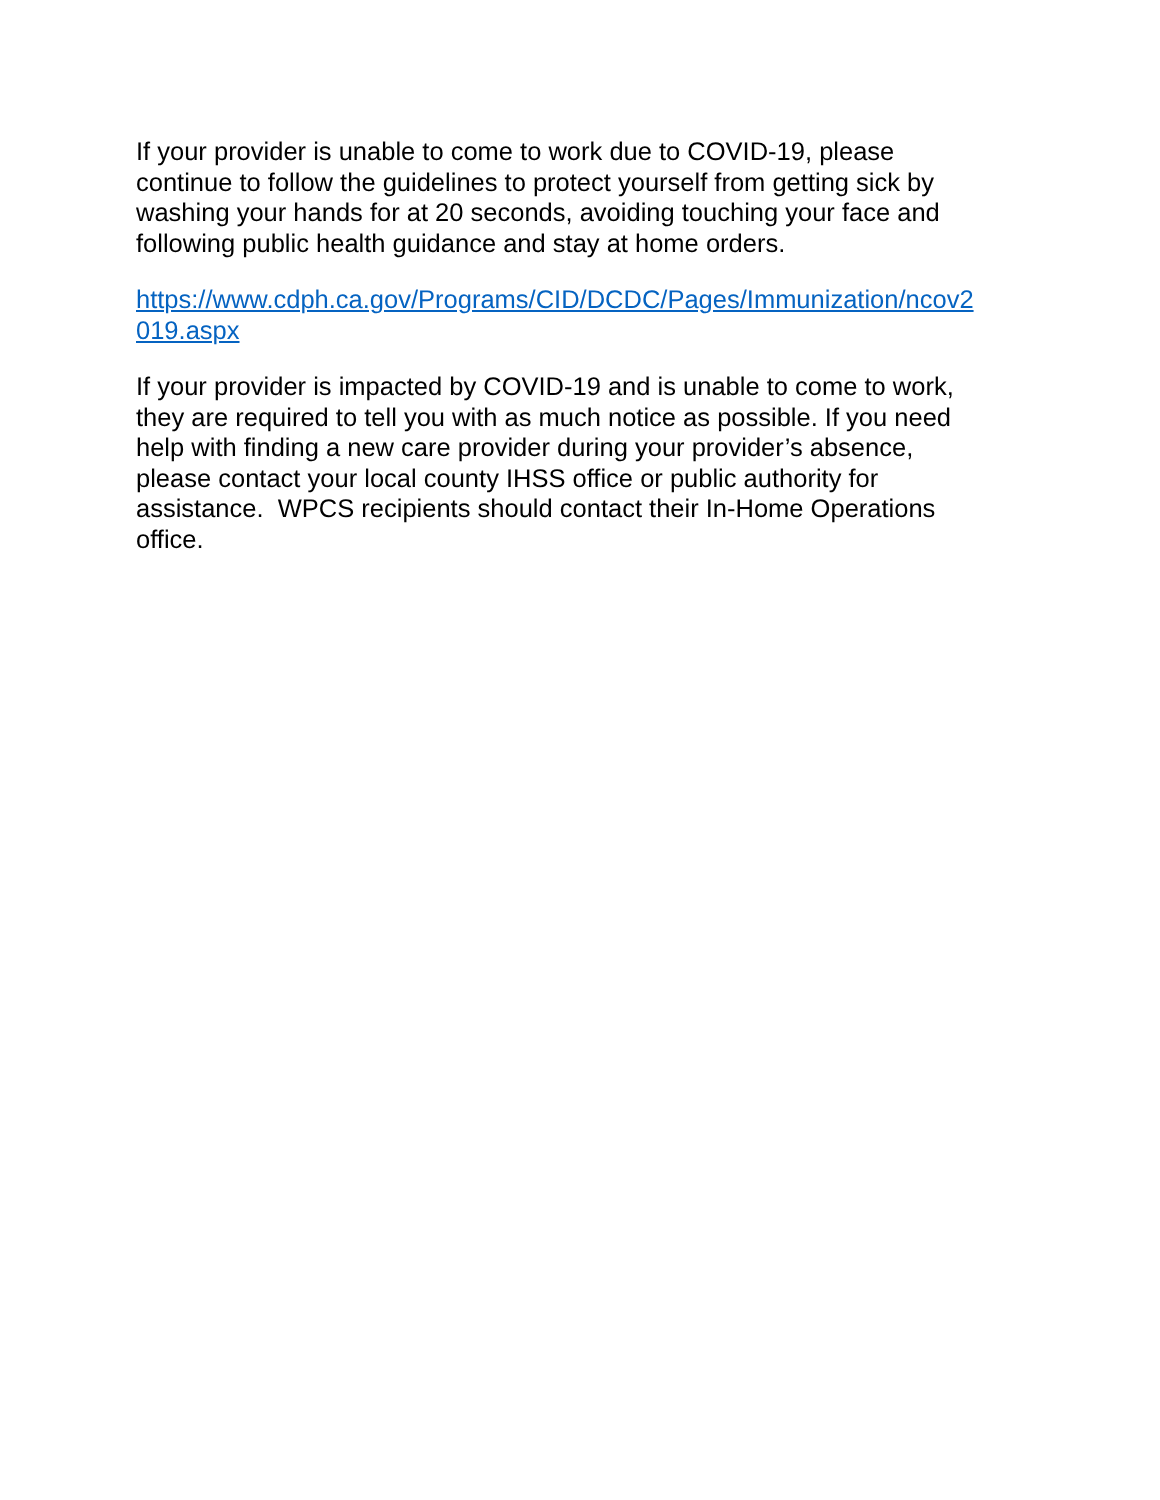If your provider is unable to come to work due to COVID-19, please
continue to follow the guidelines to protect yourself from getting sick by
washing your hands for at 20 seconds, avoiding touching your face and
following public health guidance and stay at home orders.
https://www.cdph.ca.gov/Programs/CID/DCDC/Pages/Immunization/ncov2
019.aspx
If your provider is impacted by COVID-19 and is unable to come to work,
they are required to tell you with as much notice as possible. If you need
help with finding a new care provider during your provider’s absence,
please contact your local county IHSS office or public authority for
assistance. WPCS recipients should contact their In-Home Operations
office.